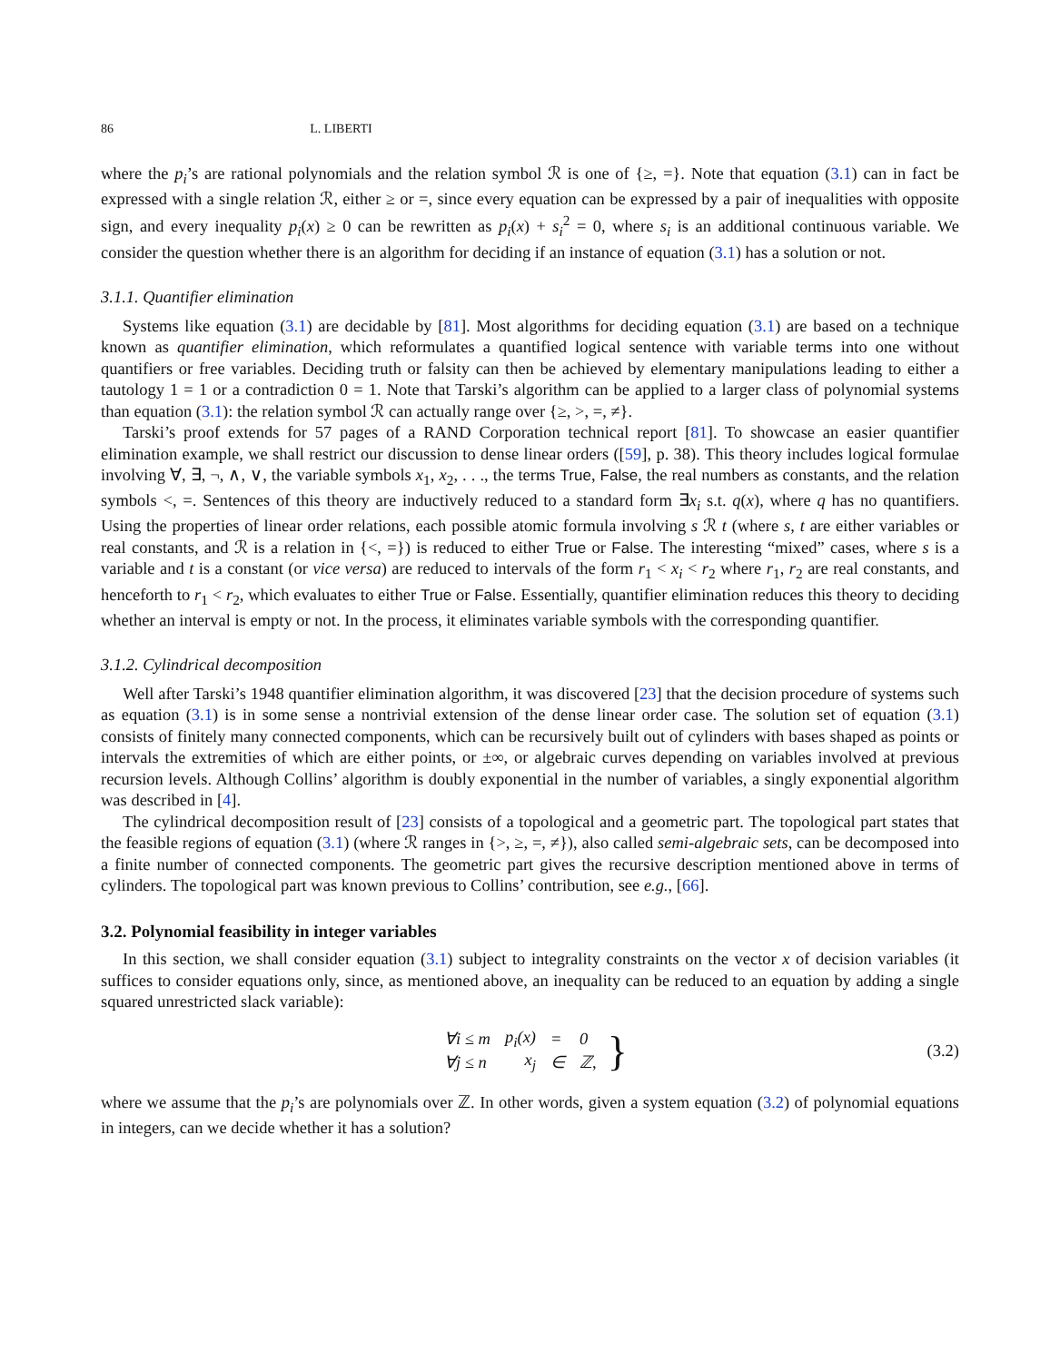86 L. LIBERTI
where the p<sub>i</sub>’s are rational polynomials and the relation symbol ℛ is one of {≥, =}. Note that equation (3.1) can in fact be expressed with a single relation ℛ, either ≥ or =, since every equation can be expressed by a pair of inequalities with opposite sign, and every inequality p<sub>i</sub>(x) ≥ 0 can be rewritten as p<sub>i</sub>(x) + s<sub>i</sub><sup>2</sup> = 0, where s<sub>i</sub> is an additional continuous variable. We consider the question whether there is an algorithm for deciding if an instance of equation (3.1) has a solution or not.
3.1.1. Quantifier elimination
Systems like equation (3.1) are decidable by [81]. Most algorithms for deciding equation (3.1) are based on a technique known as quantifier elimination, which reformulates a quantified logical sentence with variable terms into one without quantifiers or free variables. Deciding truth or falsity can then be achieved by elementary manipulations leading to either a tautology 1 = 1 or a contradiction 0 = 1. Note that Tarski’s algorithm can be applied to a larger class of polynomial systems than equation (3.1): the relation symbol ℛ can actually range over {≥, >, =, ≠}.
Tarski’s proof extends for 57 pages of a RAND Corporation technical report [81]. To showcase an easier quantifier elimination example, we shall restrict our discussion to dense linear orders ([59], p. 38). This theory includes logical formulae involving ∀, ∃, ¬, ∧, ∨, the variable symbols x<sub>1</sub>, x<sub>2</sub>, . . ., the terms True, False, the real numbers as constants, and the relation symbols <, =. Sentences of this theory are inductively reduced to a standard form ∃x<sub>i</sub> s.t. q(x), where q has no quantifiers. Using the properties of linear order relations, each possible atomic formula involving s ℛ t (where s, t are either variables or real constants, and ℛ is a relation in {<, =}) is reduced to either True or False. The interesting “mixed” cases, where s is a variable and t is a constant (or vice versa) are reduced to intervals of the form r<sub>1</sub> < x<sub>i</sub> < r<sub>2</sub> where r<sub>1</sub>, r<sub>2</sub> are real constants, and henceforth to r<sub>1</sub> < r<sub>2</sub>, which evaluates to either True or False. Essentially, quantifier elimination reduces this theory to deciding whether an interval is empty or not. In the process, it eliminates variable symbols with the corresponding quantifier.
3.1.2. Cylindrical decomposition
Well after Tarski’s 1948 quantifier elimination algorithm, it was discovered [23] that the decision procedure of systems such as equation (3.1) is in some sense a nontrivial extension of the dense linear order case. The solution set of equation (3.1) consists of finitely many connected components, which can be recursively built out of cylinders with bases shaped as points or intervals the extremities of which are either points, or ±∞, or algebraic curves depending on variables involved at previous recursion levels. Although Collins’ algorithm is doubly exponential in the number of variables, a singly exponential algorithm was described in [4].
The cylindrical decomposition result of [23] consists of a topological and a geometric part. The topological part states that the feasible regions of equation (3.1) (where ℛ ranges in {>, ≥, =, ≠}), also called semi-algebraic sets, can be decomposed into a finite number of connected components. The geometric part gives the recursive description mentioned above in terms of cylinders. The topological part was known previous to Collins’ contribution, see e.g., [66].
3.2. Polynomial feasibility in integer variables
In this section, we shall consider equation (3.1) subject to integrality constraints on the vector x of decision variables (it suffices to consider equations only, since, as mentioned above, an inequality can be reduced to an equation by adding a single squared unrestricted slack variable):
| ∀ i ≤ m | p<sub>i</sub> ( x ) | = | 0 |
| ∀ j ≤ n | x<sub>j</sub> | ∈ | ℤ, |
} (3.2)
where we assume that the p<sub>i</sub>’s are polynomials over ℤ. In other words, given a system equation (3.2) of polynomial equations in integers, can we decide whether it has a solution?